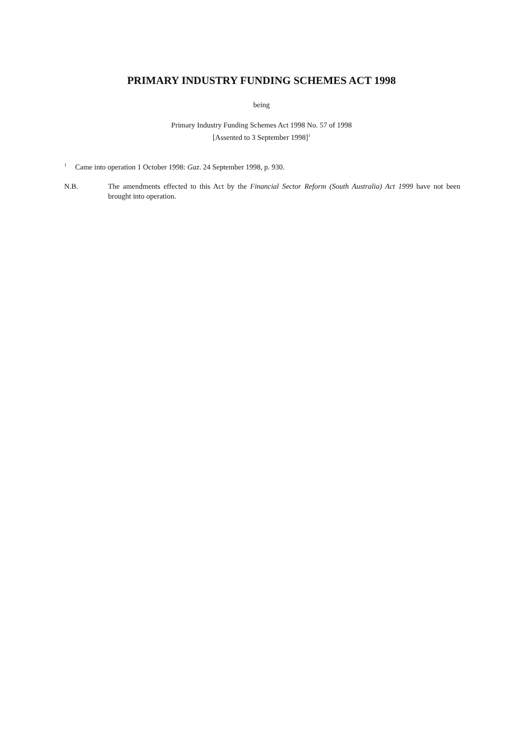PRIMARY INDUSTRY FUNDING SCHEMES ACT 1998
being
Primary Industry Funding Schemes Act 1998 No. 57 of 1998
[Assented to 3 September 1998]<sup>1</sup>
<sup>1</sup> Came into operation 1 October 1998: Gaz. 24 September 1998, p. 930.
N.B. The amendments effected to this Act by the Financial Sector Reform (South Australia) Act 1999 have not been brought into operation.